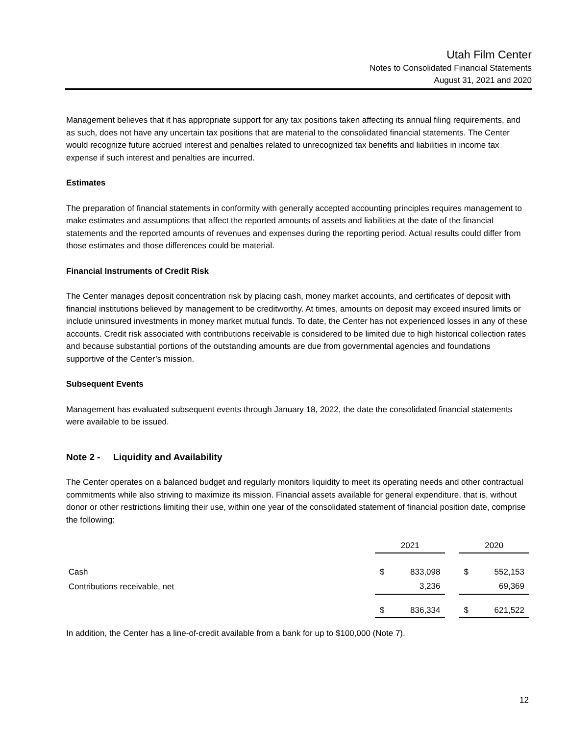Utah Film Center
Notes to Consolidated Financial Statements
August 31, 2021 and 2020
Management believes that it has appropriate support for any tax positions taken affecting its annual filing requirements, and as such, does not have any uncertain tax positions that are material to the consolidated financial statements. The Center would recognize future accrued interest and penalties related to unrecognized tax benefits and liabilities in income tax expense if such interest and penalties are incurred.
Estimates
The preparation of financial statements in conformity with generally accepted accounting principles requires management to make estimates and assumptions that affect the reported amounts of assets and liabilities at the date of the financial statements and the reported amounts of revenues and expenses during the reporting period. Actual results could differ from those estimates and those differences could be material.
Financial Instruments of Credit Risk
The Center manages deposit concentration risk by placing cash, money market accounts, and certificates of deposit with financial institutions believed by management to be creditworthy. At times, amounts on deposit may exceed insured limits or include uninsured investments in money market mutual funds. To date, the Center has not experienced losses in any of these accounts. Credit risk associated with contributions receivable is considered to be limited due to high historical collection rates and because substantial portions of the outstanding amounts are due from governmental agencies and foundations supportive of the Center’s mission.
Subsequent Events
Management has evaluated subsequent events through January 18, 2022, the date the consolidated financial statements were available to be issued.
Note 2 - Liquidity and Availability
The Center operates on a balanced budget and regularly monitors liquidity to meet its operating needs and other contractual commitments while also striving to maximize its mission. Financial assets available for general expenditure, that is, without donor or other restrictions limiting their use, within one year of the consolidated statement of financial position date, comprise the following:
| | 2021 | | | 2020 | |
| Cash | $ | 833,098 | | $ | 552,153 |
| Contributions receivable, net | | 3,236 | | | 69,369 |
| | $ | 836,334 | | $ | 621,522 |
In addition, the Center has a line-of-credit available from a bank for up to $100,000 (Note 7).
12